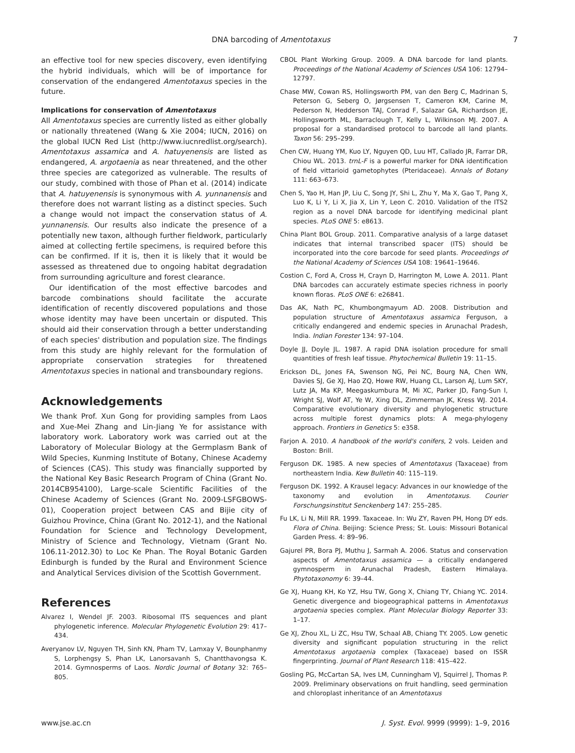DNA barcoding of Amentotaxus 7
an effective tool for new species discovery, even identifying the hybrid individuals, which will be of importance for conservation of the endangered Amentotaxus species in the future.
Implications for conservation of Amentotaxus
All Amentotaxus species are currently listed as either globally or nationally threatened (Wang & Xie 2004; IUCN, 2016) on the global IUCN Red List (http://www.iucnredlist.org/search). Amentotaxus assamica and A. hatuyenensis are listed as endangered, A. argotaenia as near threatened, and the other three species are categorized as vulnerable. The results of our study, combined with those of Phan et al. (2014) indicate that A. hatuyenensis is synonymous with A. yunnanensis and therefore does not warrant listing as a distinct species. Such a change would not impact the conservation status of A. yunnanensis. Our results also indicate the presence of a potentially new taxon, although further fieldwork, particularly aimed at collecting fertile specimens, is required before this can be confirmed. If it is, then it is likely that it would be assessed as threatened due to ongoing habitat degradation from surrounding agriculture and forest clearance.
Our identification of the most effective barcodes and barcode combinations should facilitate the accurate identification of recently discovered populations and those whose identity may have been uncertain or disputed. This should aid their conservation through a better understanding of each species' distribution and population size. The findings from this study are highly relevant for the formulation of appropriate conservation strategies for threatened Amentotaxus species in national and transboundary regions.
Acknowledgements
We thank Prof. Xun Gong for providing samples from Laos and Xue-Mei Zhang and Lin-Jiang Ye for assistance with laboratory work. Laboratory work was carried out at the Laboratory of Molecular Biology at the Germplasm Bank of Wild Species, Kunming Institute of Botany, Chinese Academy of Sciences (CAS). This study was financially supported by the National Key Basic Research Program of China (Grant No. 2014CB954100), Large-scale Scientific Facilities of the Chinese Academy of Sciences (Grant No. 2009-LSFGBOWS-01), Cooperation project between CAS and Bijie city of Guizhou Province, China (Grant No. 2012-1), and the National Foundation for Science and Technology Development, Ministry of Science and Technology, Vietnam (Grant No. 106.11-2012.30) to Loc Ke Phan. The Royal Botanic Garden Edinburgh is funded by the Rural and Environment Science and Analytical Services division of the Scottish Government.
References
Alvarez I, Wendel JF. 2003. Ribosomal ITS sequences and plant phylogenetic inference. Molecular Phylogenetic Evolution 29: 417–434.
Averyanov LV, Nguyen TH, Sinh KN, Pham TV, Lamxay V, Bounphanmy S, Lorphengsy S, Phan LK, Lanorsavanh S, Chantthavongsa K. 2014. Gymnosperms of Laos. Nordic Journal of Botany 32: 765–805.
CBOL Plant Working Group. 2009. A DNA barcode for land plants. Proceedings of the National Academy of Sciences USA 106: 12794–12797.
Chase MW, Cowan RS, Hollingsworth PM, van den Berg C, Madrinan S, Peterson G, Seberg O, Jørgsensen T, Cameron KM, Carine M, Pederson N, Hedderson TAJ, Conrad F, Salazar GA, Richardson JE, Hollingsworth ML, Barraclough T, Kelly L, Wilkinson MJ. 2007. A proposal for a standardised protocol to barcode all land plants. Taxon 56: 295–299.
Chen CW, Huang YM, Kuo LY, Nguyen QD, Luu HT, Callado JR, Farrar DR, Chiou WL. 2013. trnL-F is a powerful marker for DNA identification of field vittarioid gametophytes (Pteridaceae). Annals of Botany 111: 663–673.
Chen S, Yao H, Han JP, Liu C, Song JY, Shi L, Zhu Y, Ma X, Gao T, Pang X, Luo K, Li Y, Li X, Jia X, Lin Y, Leon C. 2010. Validation of the ITS2 region as a novel DNA barcode for identifying medicinal plant species. PLoS ONE 5: e8613.
China Plant BOL Group. 2011. Comparative analysis of a large dataset indicates that internal transcribed spacer (ITS) should be incorporated into the core barcode for seed plants. Proceedings of the National Academy of Sciences USA 108: 19641–19646.
Costion C, Ford A, Cross H, Crayn D, Harrington M, Lowe A. 2011. Plant DNA barcodes can accurately estimate species richness in poorly known floras. PLoS ONE 6: e26841.
Das AK, Nath PC, Khumbongmayum AD. 2008. Distribution and population structure of Amentotaxus assamica Ferguson, a critically endangered and endemic species in Arunachal Pradesh, India. Indian Forester 134: 97–104.
Doyle JJ, Doyle JL. 1987. A rapid DNA isolation procedure for small quantities of fresh leaf tissue. Phytochemical Bulletin 19: 11–15.
Erickson DL, Jones FA, Swenson NG, Pei NC, Bourg NA, Chen WN, Davies SJ, Ge XJ, Hao ZQ, Howe RW, Huang CL, Larson AJ, Lum SKY, Lutz JA, Ma KP, Meegaskumbura M, Mi XC, Parker JD, Fang-Sun I, Wright SJ, Wolf AT, Ye W, Xing DL, Zimmerman JK, Kress WJ. 2014. Comparative evolutionary diversity and phylogenetic structure across multiple forest dynamics plots: A mega-phylogeny approach. Frontiers in Genetics 5: e358.
Farjon A. 2010. A handbook of the world's conifers, 2 vols. Leiden and Boston: Brill.
Ferguson DK. 1985. A new species of Amentotaxus (Taxaceae) from northeastern India. Kew Bulletin 40: 115–119.
Ferguson DK. 1992. A Krausel legacy: Advances in our knowledge of the taxonomy and evolution in Amentotaxus. Courier Forschungsinstitut Senckenberg 147: 255–285.
Fu LK, Li N, Mill RR. 1999. Taxaceae. In: Wu ZY, Raven PH, Hong DY eds. Flora of China. Beijing: Science Press; St. Louis: Missouri Botanical Garden Press. 4: 89–96.
Gajurel PR, Bora PJ, Muthu J, Sarmah A. 2006. Status and conservation aspects of Amentotaxus assamica — a critically endangered gymnosperm in Arunachal Pradesh, Eastern Himalaya. Phytotaxonomy 6: 39–44.
Ge XJ, Huang KH, Ko YZ, Hsu TW, Gong X, Chiang TY, Chiang YC. 2014. Genetic divergence and biogeographical patterns in Amentotaxus argotaenia species complex. Plant Molecular Biology Reporter 33: 1–17.
Ge XJ, Zhou XL, Li ZC, Hsu TW, Schaal AB, Chiang TY. 2005. Low genetic diversity and significant population structuring in the relict Amentotaxus argotaenia complex (Taxaceae) based on ISSR fingerprinting. Journal of Plant Research 118: 415–422.
Gosling PG, McCartan SA, Ives LM, Cunningham VJ, Squirrel J, Thomas P. 2009. Preliminary observations on fruit handling, seed germination and chloroplast inheritance of an Amentotaxus
www.jse.ac.cn J. Syst. Evol. 9999 (9999): 1–9, 2016